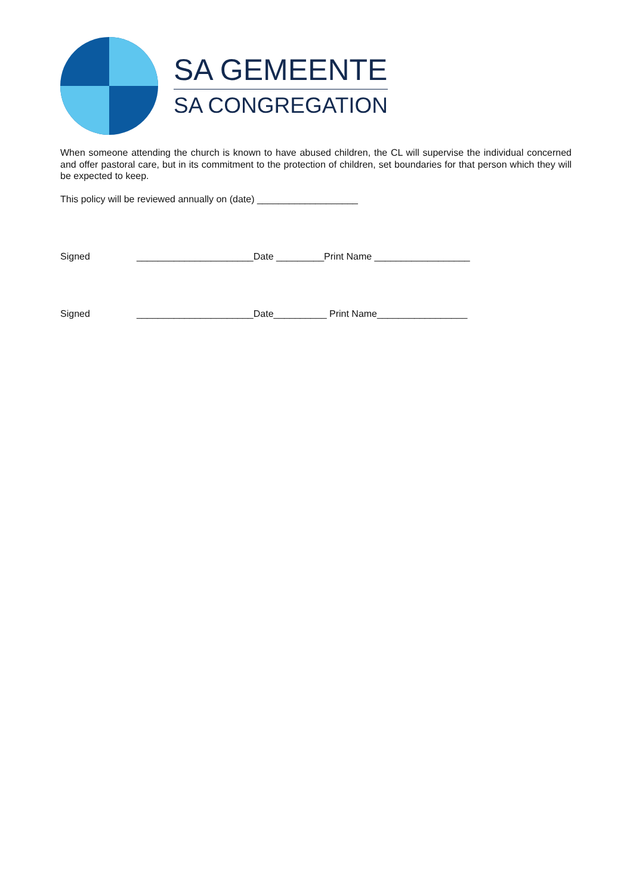SA GEMEENTE
SA CONGREGATION
When someone attending the church is known to have abused children, the CL will supervise the individual concerned and offer pastoral care, but in its commitment to the protection of children, set boundaries for that person which they will be expected to keep.
This policy will be reviewed annually on (date) ___________________
Signed ______________________Date _________Print Name __________________
Signed ______________________Date__________ Print Name_________________